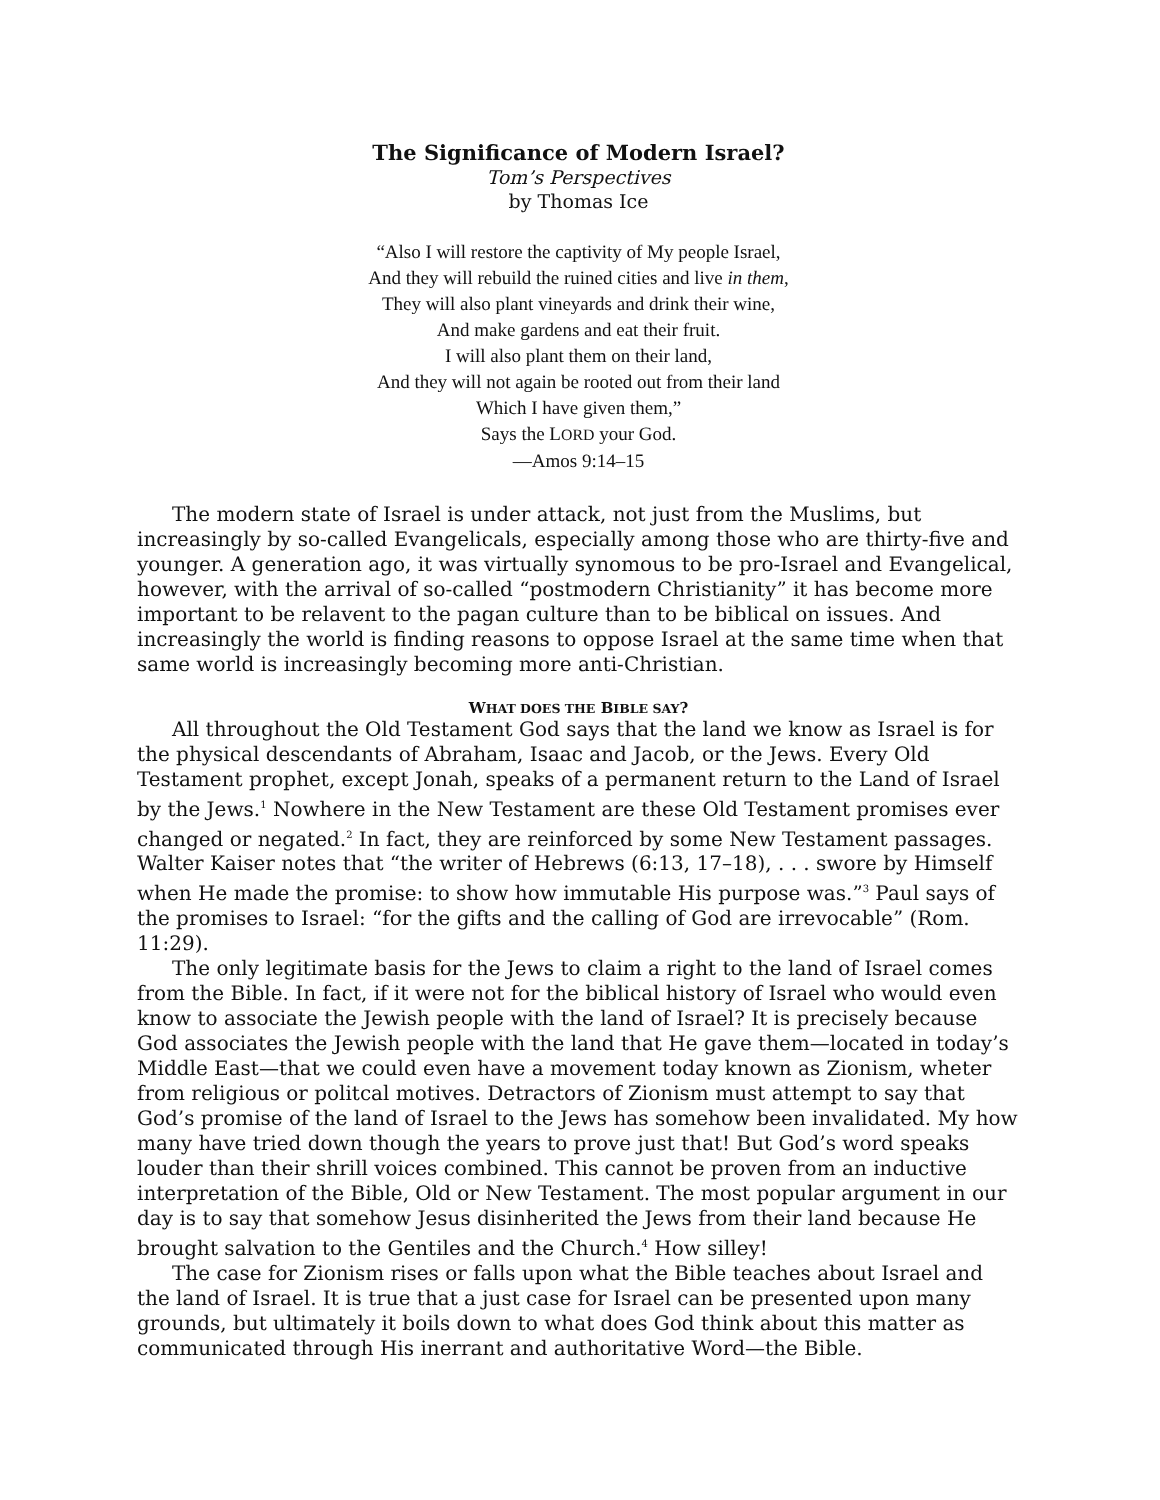The Significance of Modern Israel?
Tom’s Perspectives
by Thomas Ice
“Also I will restore the captivity of My people Israel,
And they will rebuild the ruined cities and live in them,
They will also plant vineyards and drink their wine,
And make gardens and eat their fruit.
I will also plant them on their land,
And they will not again be rooted out from their land
Which I have given them,”
Says the LORD your God.
—Amos 9:14–15
The modern state of Israel is under attack, not just from the Muslims, but increasingly by so-called Evangelicals, especially among those who are thirty-five and younger. A generation ago, it was virtually synomous to be pro-Israel and Evangelical, however, with the arrival of so-called “postmodern Christianity” it has become more important to be relavent to the pagan culture than to be biblical on issues. And increasingly the world is finding reasons to oppose Israel at the same time when that same world is increasingly becoming more anti-Christian.
WHAT DOES THE BIBLE SAY?
All throughout the Old Testament God says that the land we know as Israel is for the physical descendants of Abraham, Isaac and Jacob, or the Jews. Every Old Testament prophet, except Jonah, speaks of a permanent return to the Land of Israel by the Jews.<sup>1</sup> Nowhere in the New Testament are these Old Testament promises ever changed or negated.<sup>2</sup> In fact, they are reinforced by some New Testament passages. Walter Kaiser notes that “the writer of Hebrews (6:13, 17–18), . . . swore by Himself when He made the promise: to show how immutable His purpose was.”<sup>3</sup> Paul says of the promises to Israel: “for the gifts and the calling of God are irrevocable” (Rom. 11:29).
The only legitimate basis for the Jews to claim a right to the land of Israel comes from the Bible. In fact, if it were not for the biblical history of Israel who would even know to associate the Jewish people with the land of Israel? It is precisely because God associates the Jewish people with the land that He gave them—located in today’s Middle East—that we could even have a movement today known as Zionism, wheter from religious or politcal motives. Detractors of Zionism must attempt to say that God’s promise of the land of Israel to the Jews has somehow been invalidated. My how many have tried down though the years to prove just that! But God’s word speaks louder than their shrill voices combined. This cannot be proven from an inductive interpretation of the Bible, Old or New Testament. The most popular argument in our day is to say that somehow Jesus disinherited the Jews from their land because He brought salvation to the Gentiles and the Church.<sup>4</sup> How silley!
The case for Zionism rises or falls upon what the Bible teaches about Israel and the land of Israel. It is true that a just case for Israel can be presented upon many grounds, but ultimately it boils down to what does God think about this matter as communicated through His inerrant and authoritative Word—the Bible.